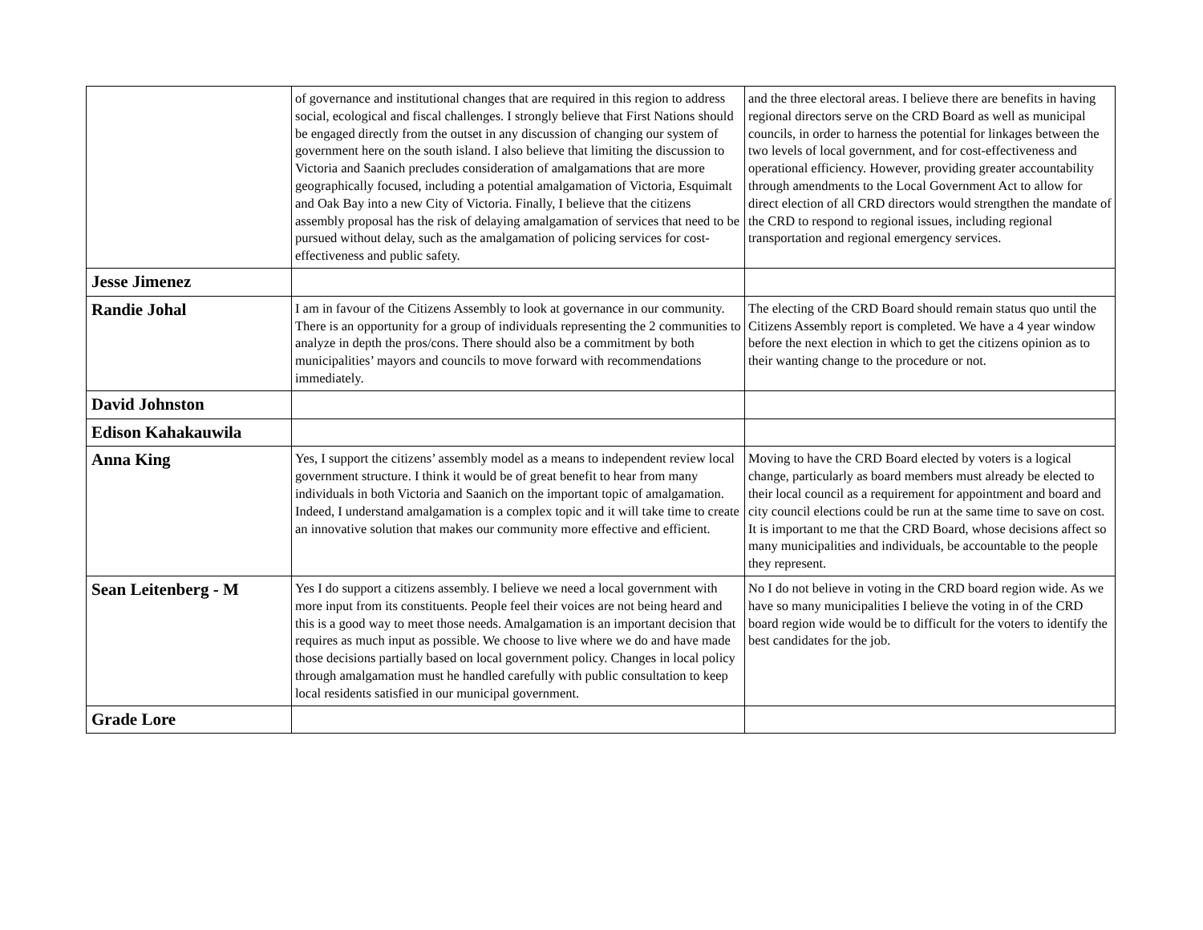| | of governance and institutional changes that are required in this region to address social, ecological and fiscal challenges. I strongly believe that First Nations should be engaged directly from the outset in any discussion of changing our system of government here on the south island. I also believe that limiting the discussion to Victoria and Saanich precludes consideration of amalgamations that are more geographically focused, including a potential amalgamation of Victoria, Esquimalt and Oak Bay into a new City of Victoria. Finally, I believe that the citizens assembly proposal has the risk of delaying amalgamation of services that need to be pursued without delay, such as the amalgamation of policing services for cost-effectiveness and public safety. | and the three electoral areas. I believe there are benefits in having regional directors serve on the CRD Board as well as municipal councils, in order to harness the potential for linkages between the two levels of local government, and for cost-effectiveness and operational efficiency. However, providing greater accountability through amendments to the Local Government Act to allow for direct election of all CRD directors would strengthen the mandate of the CRD to respond to regional issues, including regional transportation and regional emergency services. |
| Jesse Jimenez | | |
| Randie Johal | I am in favour of the Citizens Assembly to look at governance in our community. There is an opportunity for a group of individuals representing the 2 communities to analyze in depth the pros/cons. There should also be a commitment by both municipalities’ mayors and councils to move forward with recommendations immediately. | The electing of the CRD Board should remain status quo until the Citizens Assembly report is completed. We have a 4 year window before the next election in which to get the citizens opinion as to their wanting change to the procedure or not. |
| David Johnston | | |
| Edison Kahakauwila | | |
| Anna King | Yes, I support the citizens’ assembly model as a means to independent review local government structure. I think it would be of great benefit to hear from many individuals in both Victoria and Saanich on the important topic of amalgamation. Indeed, I understand amalgamation is a complex topic and it will take time to create an innovative solution that makes our community more effective and efficient. | Moving to have the CRD Board elected by voters is a logical change, particularly as board members must already be elected to their local council as a requirement for appointment and board and city council elections could be run at the same time to save on cost. It is important to me that the CRD Board, whose decisions affect so many municipalities and individuals, be accountable to the people they represent. |
| Sean Leitenberg - M | Yes I do support a citizens assembly. I believe we need a local government with more input from its constituents. People feel their voices are not being heard and this is a good way to meet those needs. Amalgamation is an important decision that requires as much input as possible. We choose to live where we do and have made those decisions partially based on local government policy. Changes in local policy through amalgamation must he handled carefully with public consultation to keep local residents satisfied in our municipal government. | No I do not believe in voting in the CRD board region wide. As we have so many municipalities I believe the voting in of the CRD board region wide would be to difficult for the voters to identify the best candidates for the job. |
| Grade Lore | | |